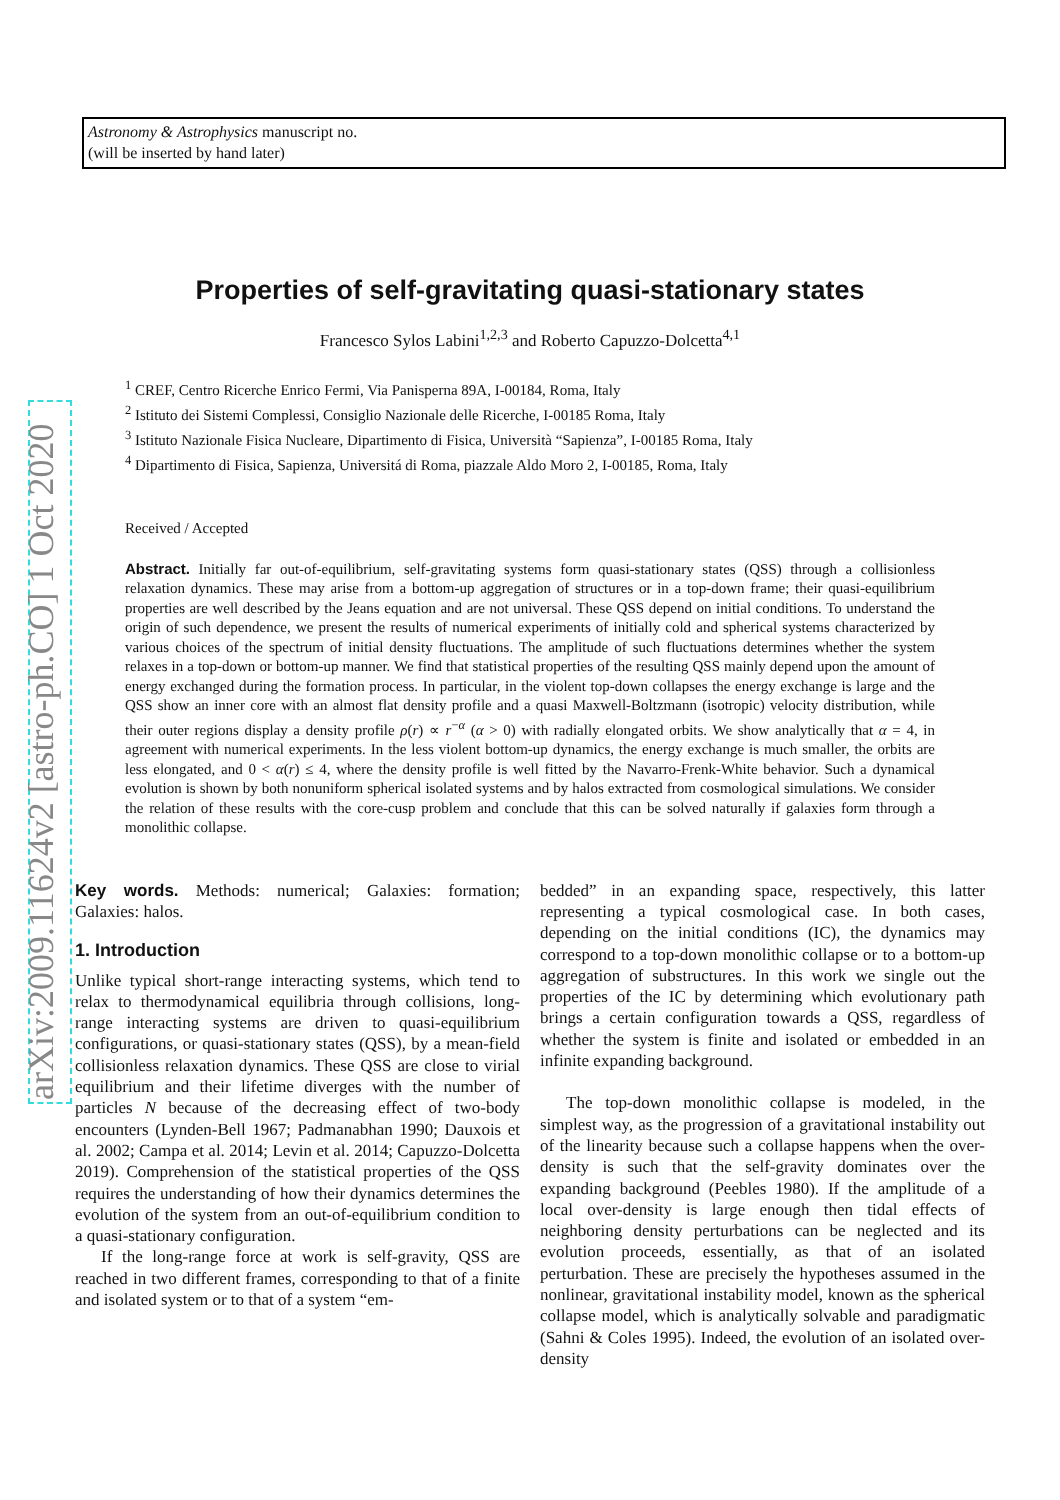Astronomy & Astrophysics manuscript no.
(will be inserted by hand later)
arXiv:2009.11624v2 [astro-ph.CO] 1 Oct 2020
Properties of self-gravitating quasi-stationary states
Francesco Sylos Labini<sup>1,2,3</sup> and Roberto Capuzzo-Dolcetta<sup>4,1</sup>
<sup>1</sup> CREF, Centro Ricerche Enrico Fermi, Via Panisperna 89A, I-00184, Roma, Italy
<sup>2</sup> Istituto dei Sistemi Complessi, Consiglio Nazionale delle Ricerche, I-00185 Roma, Italy
<sup>3</sup> Istituto Nazionale Fisica Nucleare, Dipartimento di Fisica, Università “Sapienza”, I-00185 Roma, Italy
<sup>4</sup> Dipartimento di Fisica, Sapienza, Universitá di Roma, piazzale Aldo Moro 2, I-00185, Roma, Italy
Received / Accepted
Abstract. Initially far out-of-equilibrium, self-gravitating systems form quasi-stationary states (QSS) through a collisionless relaxation dynamics. These may arise from a bottom-up aggregation of structures or in a top-down frame; their quasi-equilibrium properties are well described by the Jeans equation and are not universal. These QSS depend on initial conditions. To understand the origin of such dependence, we present the results of numerical experiments of initially cold and spherical systems characterized by various choices of the spectrum of initial density fluctuations. The amplitude of such fluctuations determines whether the system relaxes in a top-down or bottom-up manner. We find that statistical properties of the resulting QSS mainly depend upon the amount of energy exchanged during the formation process. In particular, in the violent top-down collapses the energy exchange is large and the QSS show an inner core with an almost flat density profile and a quasi Maxwell-Boltzmann (isotropic) velocity distribution, while their outer regions display a density profile ρ(r) ∝ r<sup>−α</sup> (α > 0) with radially elongated orbits. We show analytically that α = 4, in agreement with numerical experiments. In the less violent bottom-up dynamics, the energy exchange is much smaller, the orbits are less elongated, and 0 < α(r) ≤ 4, where the density profile is well fitted by the Navarro-Frenk-White behavior. Such a dynamical evolution is shown by both nonuniform spherical isolated systems and by halos extracted from cosmological simulations. We consider the relation of these results with the core-cusp problem and conclude that this can be solved naturally if galaxies form through a monolithic collapse.
Key words. Methods: numerical; Galaxies: formation; Galaxies: halos.
1. Introduction
Unlike typical short-range interacting systems, which tend to relax to thermodynamical equilibria through collisions, long-range interacting systems are driven to quasi-equilibrium configurations, or quasi-stationary states (QSS), by a mean-field collisionless relaxation dynamics. These QSS are close to virial equilibrium and their lifetime diverges with the number of particles N because of the decreasing effect of two-body encounters (Lynden-Bell 1967; Padmanabhan 1990; Dauxois et al. 2002; Campa et al. 2014; Levin et al. 2014; Capuzzo-Dolcetta 2019). Comprehension of the statistical properties of the QSS requires the understanding of how their dynamics determines the evolution of the system from an out-of-equilibrium condition to a quasi-stationary configuration.
If the long-range force at work is self-gravity, QSS are reached in two different frames, corresponding to that of a finite and isolated system or to that of a system “em-
bedded” in an expanding space, respectively, this latter representing a typical cosmological case. In both cases, depending on the initial conditions (IC), the dynamics may correspond to a top-down monolithic collapse or to a bottom-up aggregation of substructures. In this work we single out the properties of the IC by determining which evolutionary path brings a certain configuration towards a QSS, regardless of whether the system is finite and isolated or embedded in an infinite expanding background.
The top-down monolithic collapse is modeled, in the simplest way, as the progression of a gravitational instability out of the linearity because such a collapse happens when the over-density is such that the self-gravity dominates over the expanding background (Peebles 1980). If the amplitude of a local over-density is large enough then tidal effects of neighboring density perturbations can be neglected and its evolution proceeds, essentially, as that of an isolated perturbation. These are precisely the hypotheses assumed in the nonlinear, gravitational instability model, known as the spherical collapse model, which is analytically solvable and paradigmatic (Sahni & Coles 1995). Indeed, the evolution of an isolated over-density